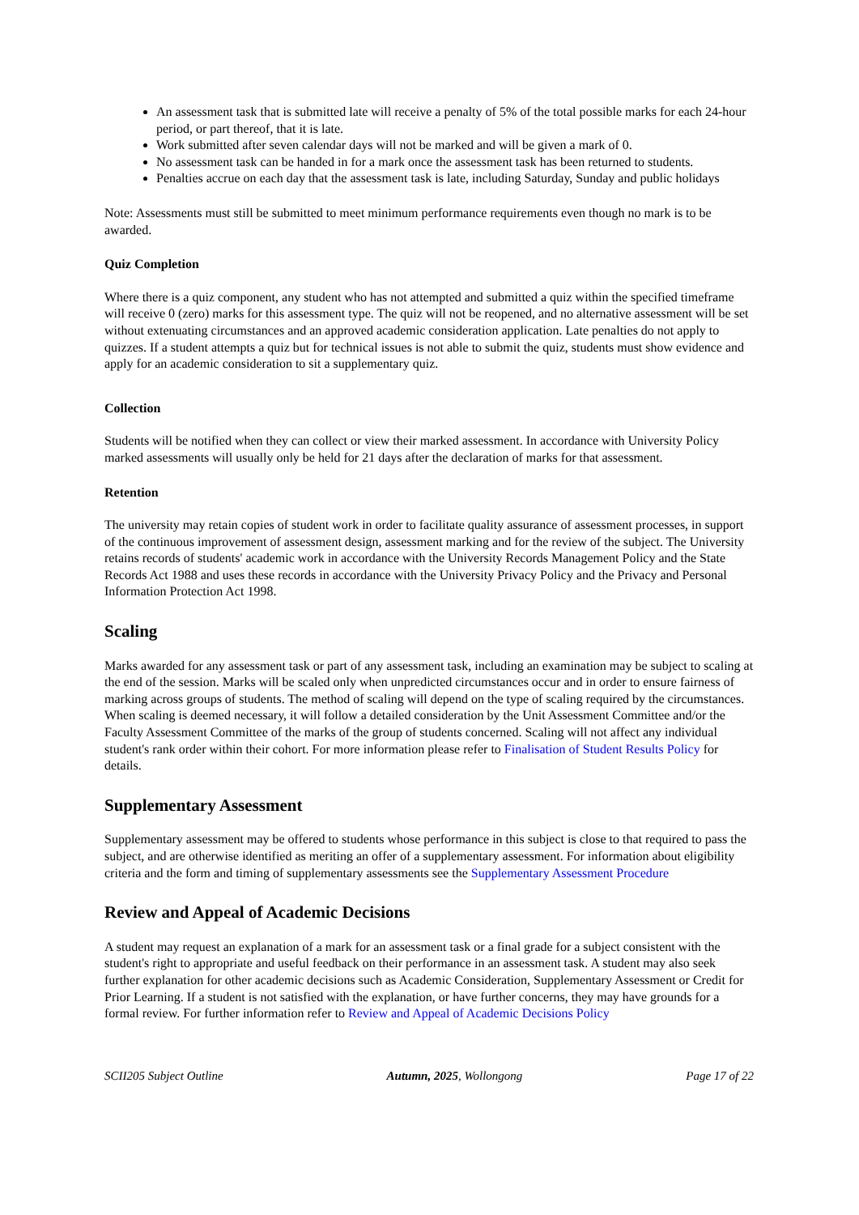An assessment task that is submitted late will receive a penalty of 5% of the total possible marks for each 24-hour period, or part thereof, that it is late.
Work submitted after seven calendar days will not be marked and will be given a mark of 0.
No assessment task can be handed in for a mark once the assessment task has been returned to students.
Penalties accrue on each day that the assessment task is late, including Saturday, Sunday and public holidays
Note: Assessments must still be submitted to meet minimum performance requirements even though no mark is to be awarded.
Quiz Completion
Where there is a quiz component, any student who has not attempted and submitted a quiz within the specified timeframe will receive 0 (zero) marks for this assessment type. The quiz will not be reopened, and no alternative assessment will be set without extenuating circumstances and an approved academic consideration application. Late penalties do not apply to quizzes. If a student attempts a quiz but for technical issues is not able to submit the quiz, students must show evidence and apply for an academic consideration to sit a supplementary quiz.
Collection
Students will be notified when they can collect or view their marked assessment. In accordance with University Policy marked assessments will usually only be held for 21 days after the declaration of marks for that assessment.
Retention
The university may retain copies of student work in order to facilitate quality assurance of assessment processes, in support of the continuous improvement of assessment design, assessment marking and for the review of the subject. The University retains records of students' academic work in accordance with the University Records Management Policy and the State Records Act 1988 and uses these records in accordance with the University Privacy Policy and the Privacy and Personal Information Protection Act 1998.
Scaling
Marks awarded for any assessment task or part of any assessment task, including an examination may be subject to scaling at the end of the session. Marks will be scaled only when unpredicted circumstances occur and in order to ensure fairness of marking across groups of students. The method of scaling will depend on the type of scaling required by the circumstances. When scaling is deemed necessary, it will follow a detailed consideration by the Unit Assessment Committee and/or the Faculty Assessment Committee of the marks of the group of students concerned. Scaling will not affect any individual student's rank order within their cohort. For more information please refer to Finalisation of Student Results Policy for details.
Supplementary Assessment
Supplementary assessment may be offered to students whose performance in this subject is close to that required to pass the subject, and are otherwise identified as meriting an offer of a supplementary assessment. For information about eligibility criteria and the form and timing of supplementary assessments see the Supplementary Assessment Procedure
Review and Appeal of Academic Decisions
A student may request an explanation of a mark for an assessment task or a final grade for a subject consistent with the student's right to appropriate and useful feedback on their performance in an assessment task. A student may also seek further explanation for other academic decisions such as Academic Consideration, Supplementary Assessment or Credit for Prior Learning. If a student is not satisfied with the explanation, or have further concerns, they may have grounds for a formal review. For further information refer to Review and Appeal of Academic Decisions Policy
SCII205 Subject Outline Autumn, 2025, Wollongong Page 17 of 22